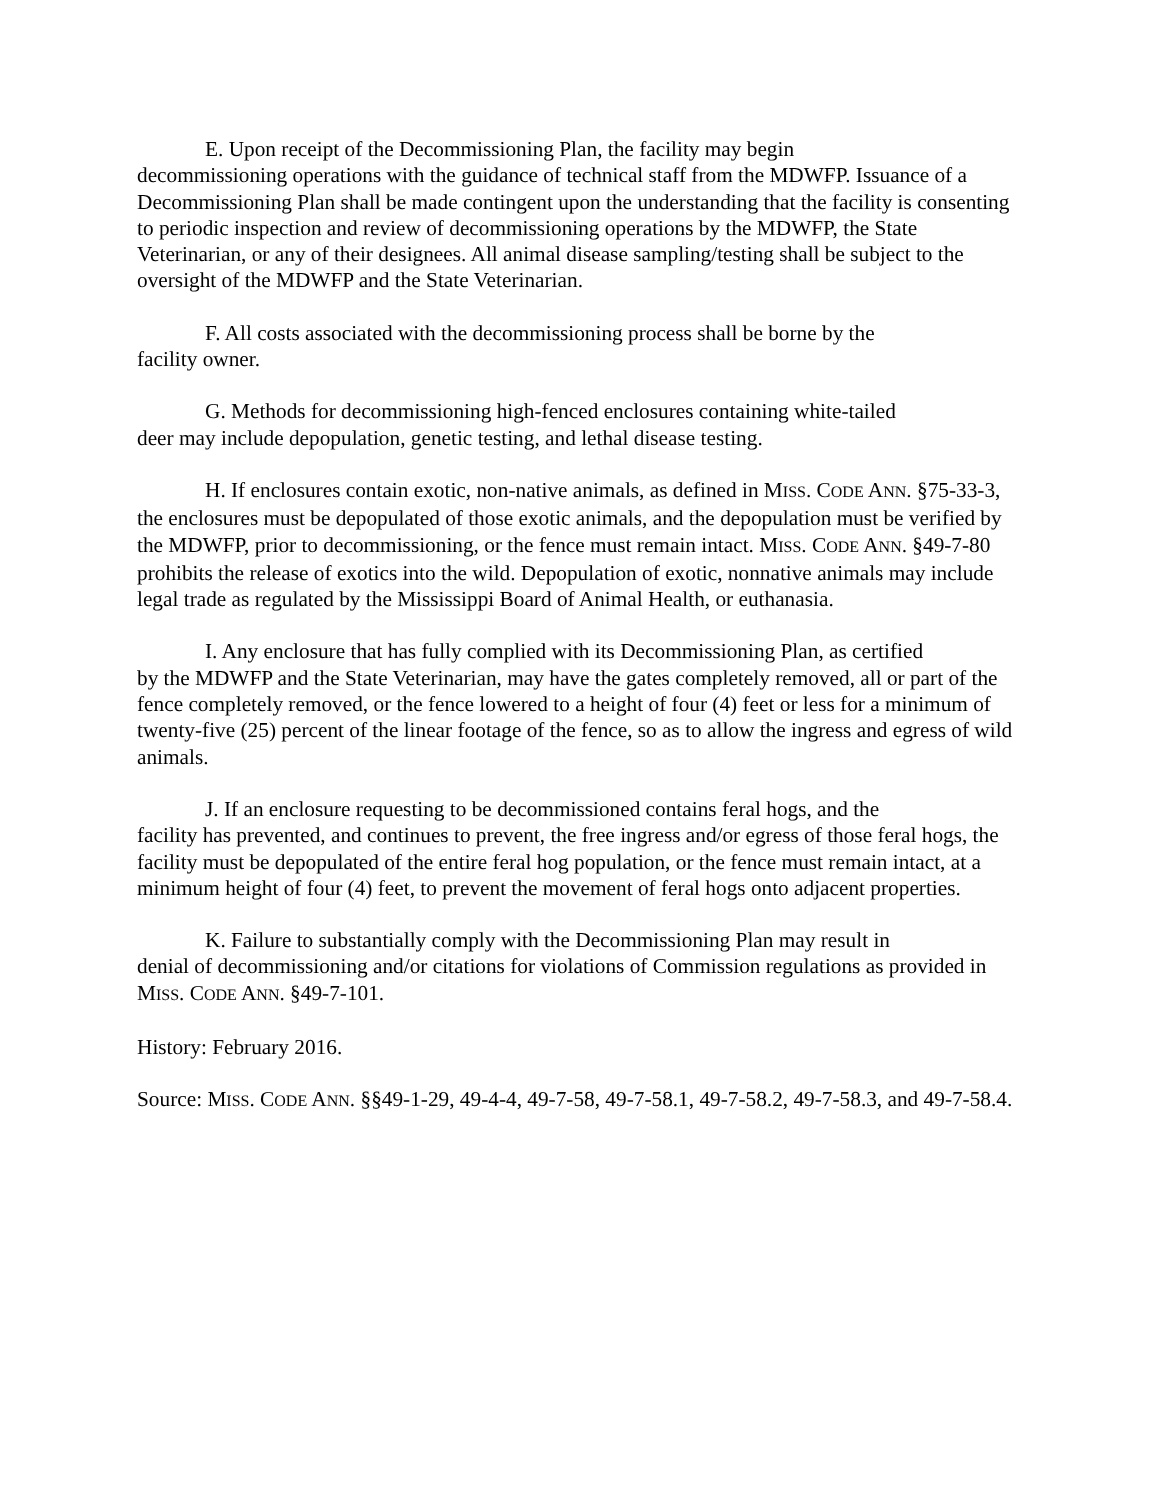E. Upon receipt of the Decommissioning Plan, the facility may begin
decommissioning operations with the guidance of technical staff from the MDWFP. Issuance of a Decommissioning Plan shall be made contingent upon the understanding that the facility is consenting to periodic inspection and review of decommissioning operations by the MDWFP, the State Veterinarian, or any of their designees. All animal disease sampling/testing shall be subject to the oversight of the MDWFP and the State Veterinarian.
F. All costs associated with the decommissioning process shall be borne by the
facility owner.
G. Methods for decommissioning high-fenced enclosures containing white-tailed
deer may include depopulation, genetic testing, and lethal disease testing.
H. If enclosures contain exotic, non-native animals, as defined in MISS. CODE ANN. §75-33-3, the enclosures must be depopulated of those exotic animals, and the depopulation must be verified by the MDWFP, prior to decommissioning, or the fence must remain intact. MISS. CODE ANN. §49-7-80 prohibits the release of exotics into the wild. Depopulation of exotic, nonnative animals may include legal trade as regulated by the Mississippi Board of Animal Health, or euthanasia.
I. Any enclosure that has fully complied with its Decommissioning Plan, as certified
by the MDWFP and the State Veterinarian, may have the gates completely removed, all or part of the fence completely removed, or the fence lowered to a height of four (4) feet or less for a minimum of twenty-five (25) percent of the linear footage of the fence, so as to allow the ingress and egress of wild animals.
J. If an enclosure requesting to be decommissioned contains feral hogs, and the
facility has prevented, and continues to prevent, the free ingress and/or egress of those feral hogs, the facility must be depopulated of the entire feral hog population, or the fence must remain intact, at a minimum height of four (4) feet, to prevent the movement of feral hogs onto adjacent properties.
K. Failure to substantially comply with the Decommissioning Plan may result in
denial of decommissioning and/or citations for violations of Commission regulations as provided in MISS. CODE ANN. §49-7-101.
History: February 2016.
Source: MISS. CODE ANN. §§49-1-29, 49-4-4, 49-7-58, 49-7-58.1, 49-7-58.2, 49-7-58.3, and 49-7-58.4.